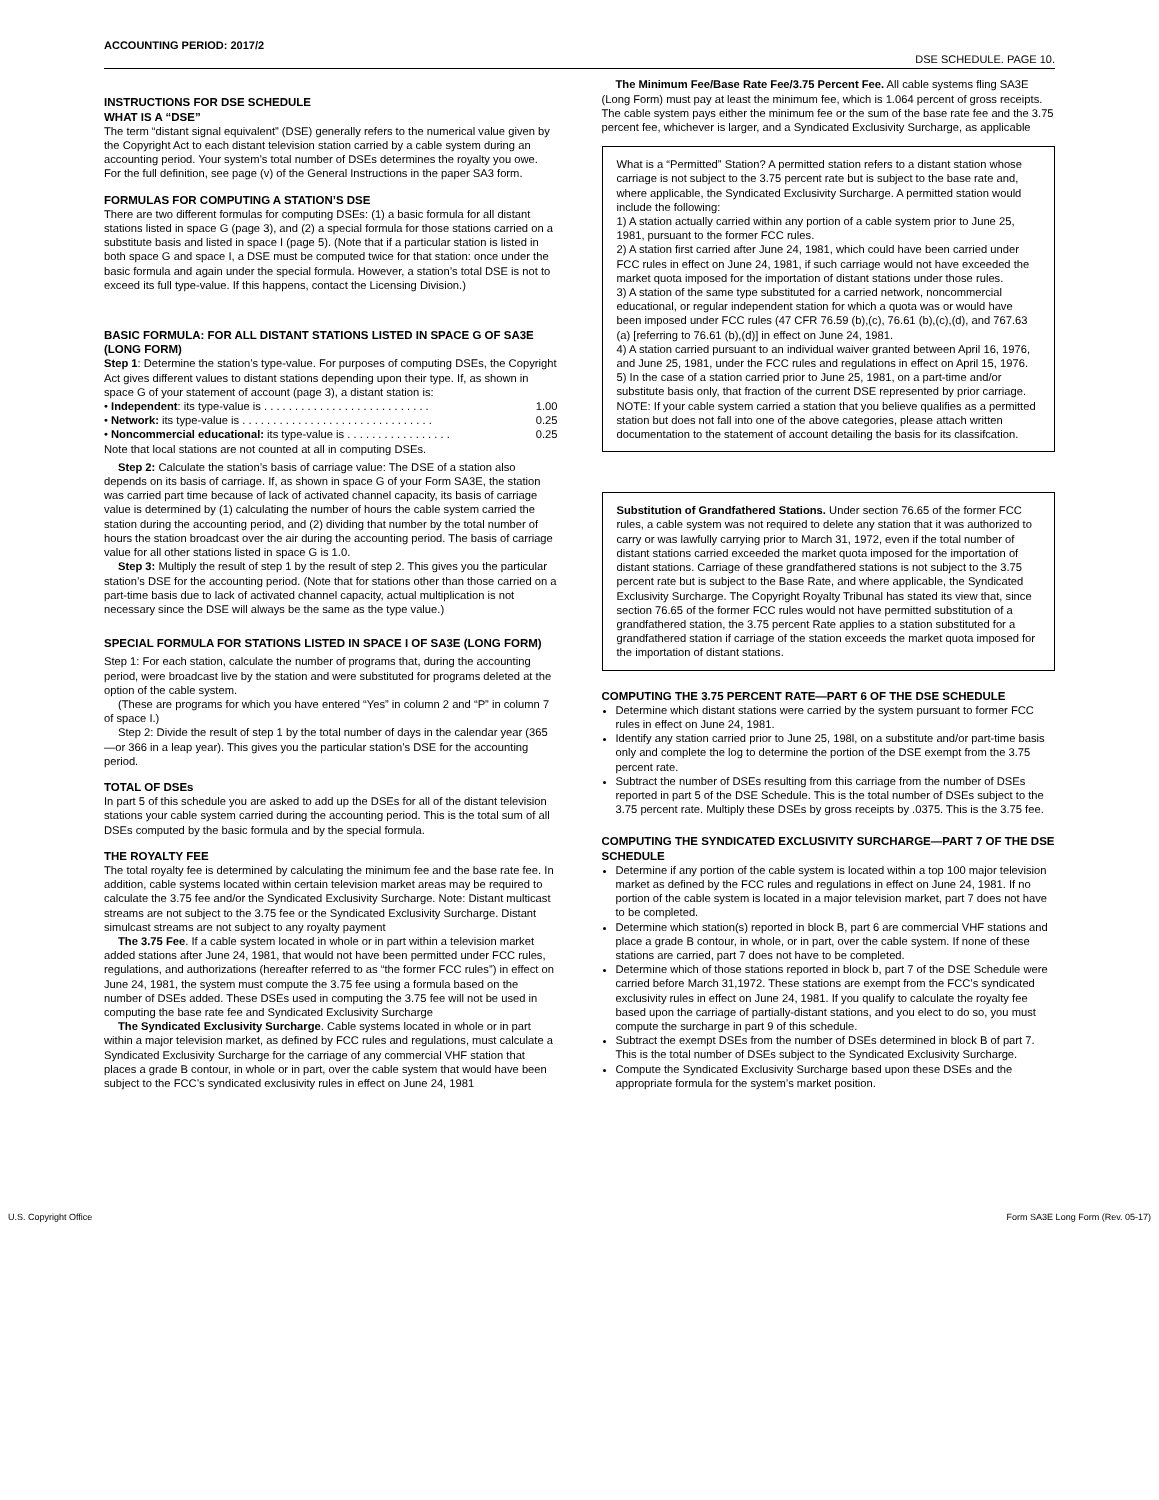ACCOUNTING PERIOD: 2017/2
DSE SCHEDULE. PAGE 10.
INSTRUCTIONS FOR DSE SCHEDULE
WHAT IS A “DSE”
The term “distant signal equivalent” (DSE) generally refers to the numerical value given by the Copyright Act to each distant television station carried by a cable system during an accounting period. Your system’s total number of DSEs determines the royalty you owe. For the full definition, see page (v) of the General Instructions in the paper SA3 form.
FORMULAS FOR COMPUTING A STATION’S DSE
There are two different formulas for computing DSEs: (1) a basic formula for all distant stations listed in space G (page 3), and (2) a special formula for those stations carried on a substitute basis and listed in space I (page 5). (Note that if a particular station is listed in both space G and space I, a DSE must be computed twice for that station: once under the basic formula and again under the special formula. However, a station’s total DSE is not to exceed its full type-value. If this happens, contact the Licensing Division.)
BASIC FORMULA: FOR ALL DISTANT STATIONS LISTED IN SPACE G OF SA3E (LONG FORM)
Step 1: Determine the station’s type-value. For purposes of computing DSEs, the Copyright Act gives different values to distant stations depending upon their type. If, as shown in space G of your statement of account (page 3), a distant station is:
• Independent: its type-value is . . . . . . . . . . . . . . . . . . . . . . . . . . . 1.00
• Network: its type-value is . . . . . . . . . . . . . . . . . . . . . . . . . . . . . . . 0.25
• Noncommercial educational: its type-value is . . . . . . . . . . . . . . . . . 0.25
Note that local stations are not counted at all in computing DSEs.
Step 2: Calculate the station’s basis of carriage value: The DSE of a station also depends on its basis of carriage. If, as shown in space G of your Form SA3E, the station was carried part time because of lack of activated channel capacity, its basis of carriage value is determined by (1) calculating the number of hours the cable system carried the station during the accounting period, and (2) dividing that number by the total number of hours the station broadcast over the air during the accounting period. The basis of carriage value for all other stations listed in space G is 1.0.
Step 3: Multiply the result of step 1 by the result of step 2. This gives you the particular station’s DSE for the accounting period. (Note that for stations other than those carried on a part-time basis due to lack of activated channel capacity, actual multiplication is not necessary since the DSE will always be the same as the type value.)
SPECIAL FORMULA FOR STATIONS LISTED IN SPACE I OF SA3E (LONG FORM)
Step 1: For each station, calculate the number of programs that, during the accounting period, were broadcast live by the station and were substituted for programs deleted at the option of the cable system.
(These are programs for which you have entered “Yes” in column 2 and “P” in column 7 of space I.)
Step 2: Divide the result of step 1 by the total number of days in the calendar year (365—or 366 in a leap year). This gives you the particular station’s DSE for the accounting period.
TOTAL OF DSEs
In part 5 of this schedule you are asked to add up the DSEs for all of the distant television stations your cable system carried during the accounting period. This is the total sum of all DSEs computed by the basic formula and by the special formula.
THE ROYALTY FEE
The total royalty fee is determined by calculating the minimum fee and the base rate fee. In addition, cable systems located within certain television market areas may be required to calculate the 3.75 fee and/or the Syndicated Exclusivity Surcharge. Note: Distant multicast streams are not subject to the 3.75 fee or the Syndicated Exclusivity Surcharge. Distant simulcast streams are not subject to any royalty payment
The 3.75 Fee. If a cable system located in whole or in part within a television market added stations after June 24, 1981, that would not have been permitted under FCC rules, regulations, and authorizations (hereafter referred to as “the former FCC rules”) in effect on June 24, 1981, the system must compute the 3.75 fee using a formula based on the number of DSEs added. These DSEs used in computing the 3.75 fee will not be used in computing the base rate fee and Syndicated Exclusivity Surcharge
The Syndicated Exclusivity Surcharge. Cable systems located in whole or in part within a major television market, as defined by FCC rules and regulations, must calculate a Syndicated Exclusivity Surcharge for the carriage of any commercial VHF station that places a grade B contour, in whole or in part, over the cable system that would have been subject to the FCC’s syndicated exclusivity rules in effect on June 24, 1981
The Minimum Fee/Base Rate Fee/3.75 Percent Fee. All cable systems fling SA3E (Long Form) must pay at least the minimum fee, which is 1.064 percent of gross receipts. The cable system pays either the minimum fee or the sum of the base rate fee and the 3.75 percent fee, whichever is larger, and a Syndicated Exclusivity Surcharge, as applicable
What is a “Permitted” Station? A permitted station refers to a distant station whose carriage is not subject to the 3.75 percent rate but is subject to the base rate and, where applicable, the Syndicated Exclusivity Surcharge. A permitted station would include the following:
1) A station actually carried within any portion of a cable system prior to June 25, 1981, pursuant to the former FCC rules.
2) A station first carried after June 24, 1981, which could have been carried under FCC rules in effect on June 24, 1981, if such carriage would not have exceeded the market quota imposed for the importation of distant stations under those rules.
3) A station of the same type substituted for a carried network, noncommercial educational, or regular independent station for which a quota was or would have been imposed under FCC rules (47 CFR 76.59 (b),(c), 76.61 (b),(c),(d), and 767.63 (a) [referring to 76.61 (b),(d)] in effect on June 24, 1981.
4) A station carried pursuant to an individual waiver granted between April 16, 1976, and June 25, 1981, under the FCC rules and regulations in effect on April 15, 1976.
5) In the case of a station carried prior to June 25, 1981, on a part-time and/or substitute basis only, that fraction of the current DSE represented by prior carriage.
NOTE: If your cable system carried a station that you believe qualifies as a permitted station but does not fall into one of the above categories, please attach written documentation to the statement of account detailing the basis for its classifcation.
Substitution of Grandfathered Stations. Under section 76.65 of the former FCC rules, a cable system was not required to delete any station that it was authorized to carry or was lawfully carrying prior to March 31, 1972, even if the total number of distant stations carried exceeded the market quota imposed for the importation of distant stations. Carriage of these grandfathered stations is not subject to the 3.75 percent rate but is subject to the Base Rate, and where applicable, the Syndicated Exclusivity Surcharge. The Copyright Royalty Tribunal has stated its view that, since section 76.65 of the former FCC rules would not have permitted substitution of a grandfathered station, the 3.75 percent Rate applies to a station substituted for a grandfathered station if carriage of the station exceeds the market quota imposed for the importation of distant stations.
COMPUTING THE 3.75 PERCENT RATE—PART 6 OF THE DSE SCHEDULE
Determine which distant stations were carried by the system pursuant to former FCC rules in effect on June 24, 1981.
Identify any station carried prior to June 25, 198l, on a substitute and/or part-time basis only and complete the log to determine the portion of the DSE exempt from the 3.75 percent rate.
Subtract the number of DSEs resulting from this carriage from the number of DSEs reported in part 5 of the DSE Schedule. This is the total number of DSEs subject to the 3.75 percent rate. Multiply these DSEs by gross receipts by .0375. This is the 3.75 fee.
COMPUTING THE SYNDICATED EXCLUSIVITY SURCHARGE—PART 7 OF THE DSE SCHEDULE
Determine if any portion of the cable system is located within a top 100 major television market as defined by the FCC rules and regulations in effect on June 24, 1981. If no portion of the cable system is located in a major television market, part 7 does not have to be completed.
Determine which station(s) reported in block B, part 6 are commercial VHF stations and place a grade B contour, in whole, or in part, over the cable system. If none of these stations are carried, part 7 does not have to be completed.
Determine which of those stations reported in block b, part 7 of the DSE Schedule were carried before March 31,1972. These stations are exempt from the FCC’s syndicated exclusivity rules in effect on June 24, 1981. If you qualify to calculate the royalty fee based upon the carriage of partially-distant stations, and you elect to do so, you must compute the surcharge in part 9 of this schedule.
Subtract the exempt DSEs from the number of DSEs determined in block B of part 7. This is the total number of DSEs subject to the Syndicated Exclusivity Surcharge.
Compute the Syndicated Exclusivity Surcharge based upon these DSEs and the appropriate formula for the system’s market position.
U.S. Copyright Office Form SA3E Long Form (Rev. 05-17)